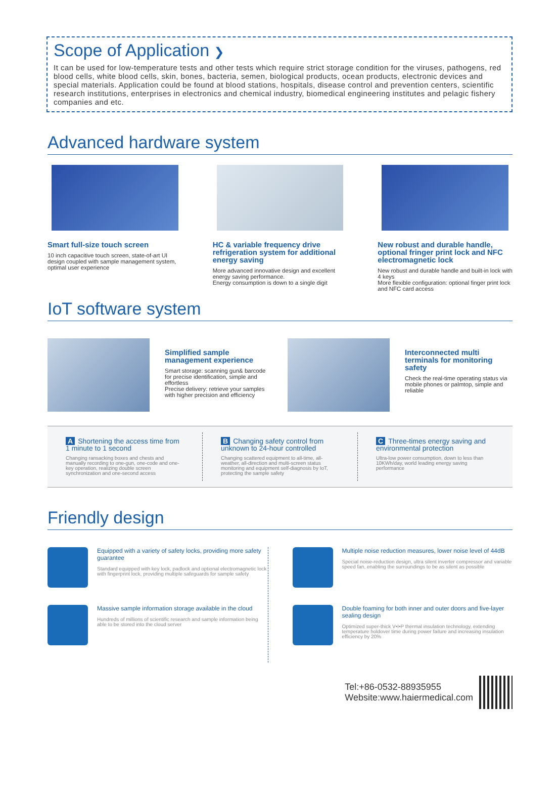Scope of Application ❯
It can be used for low-temperature tests and other tests which require strict storage condition for the viruses, pathogens, red blood cells, white blood cells, skin, bones, bacteria, semen, biological products, ocean products, electronic devices and special materials. Application could be found at blood stations, hospitals, disease control and prevention centers, scientific research institutions, enterprises in electronics and chemical industry, biomedical engineering institutes and pelagic fishery companies and etc.
Advanced hardware system
Smart full-size touch screen
10 inch capacitive touch screen, state-of-art UI design coupled with sample management system, optimal user experience
HC & variable frequency drive refrigeration system for additional energy saving
More advanced innovative design and excellent energy saving performance.
Energy consumption is down to a single digit
New robust and durable handle, optional fringer print lock and NFC electromagnetic lock
New robust and durable handle and built-in lock with 4 keys
More flexible configuration: optional finger print lock and NFC card access
IoT software system
Simplified sample management experience
Smart storage: scanning gun& barcode for precise identification, simple and effortless
Precise delivery: retrieve your samples with higher precision and efficiency
Interconnected multi terminals for monitoring safety
Check the real-time operating status via mobile phones or palmtop, simple and reliable
A Shortening the access time from 1 minute to 1 second
Changing ransacking boxes and chests and manually recording to one-gun, one-code and one-key operation, realizing double screen synchronization and one-second access
B Changing safety control from unknown to 24-hour controlled
Changing scattered equipment to all-time, all-weather, all-direction and multi-screen status monitoring and equipment self-diagnosis by IoT, protecting the sample safety
C Three-times energy saving and environmental protection
Ultra-low power consumption, down to less than 10KWh/day, world leading energy saving performance
Friendly design
Equipped with a variety of safety locks, providing more safety guarantee
Standard equipped with key lock, padlock and optional electromagnetic lock with fingerprint lock, providing multiple safeguards for sample safety
Massive sample information storage available in the cloud
Hundreds of millions of scientific research and sample information being able to be stored into the cloud server
Multiple noise reduction measures, lower noise level of 44dB
Special noise-reduction design, ultra silent inverter compressor and variable speed fan, enabling the surroundings to be as silent as possible
Double foaming for both inner and outer doors and five-layer sealing design
Optimized super-thick V•I•P thermal insulation technology, extending temperature holdover time during power failure and increasing insulation efficiency by 20%
Tel:+86-0532-88935955
Website:www.haiermedical.com